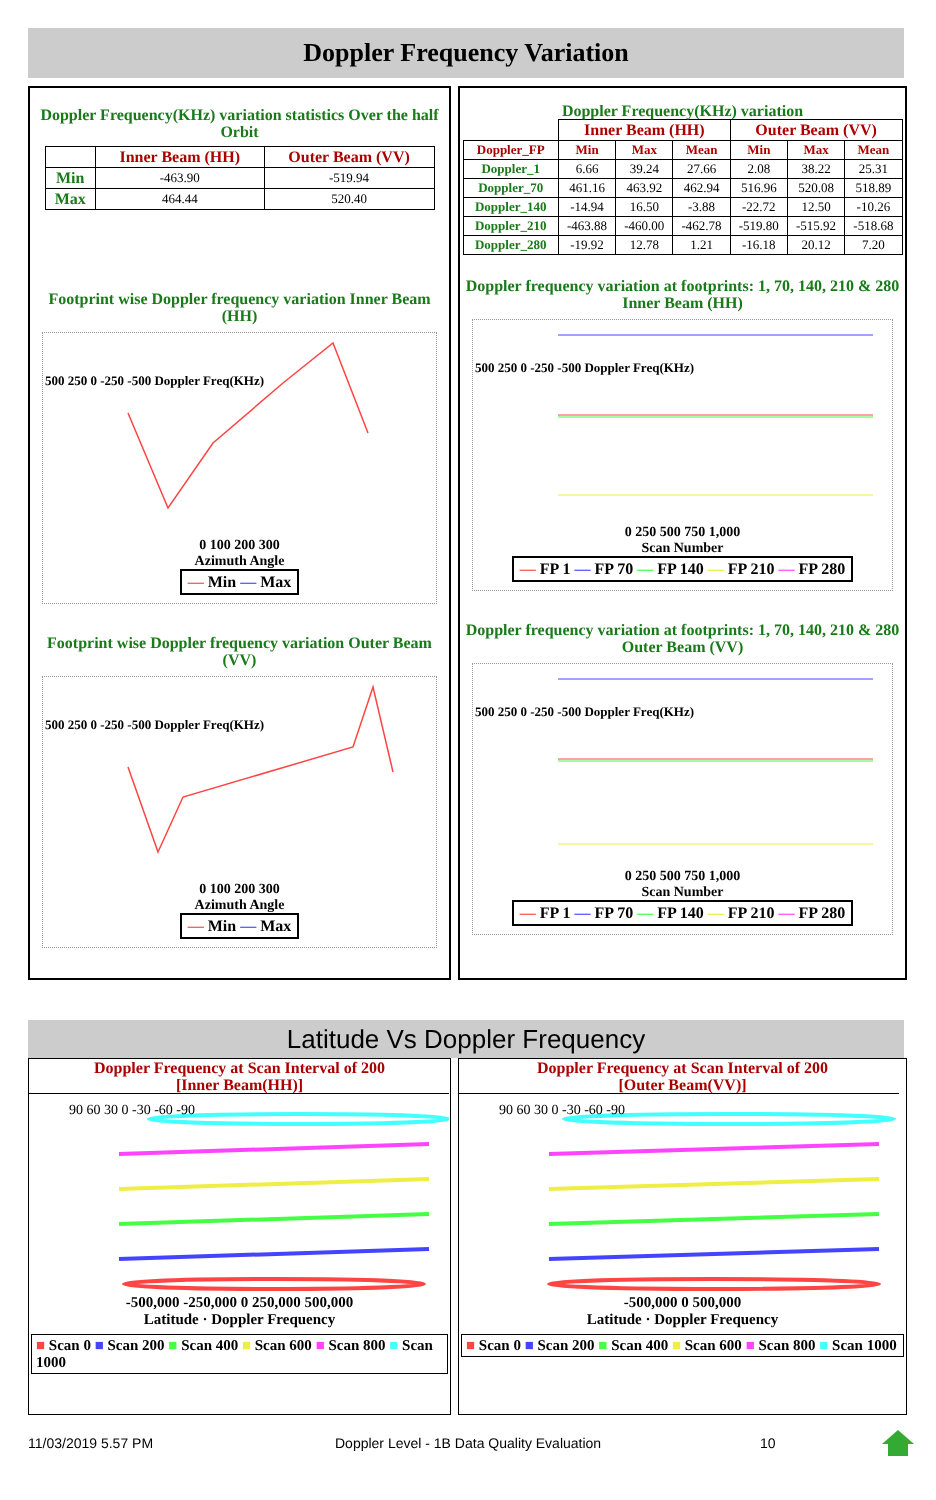Doppler Frequency Variation
Doppler Frequency(KHz) variation statistics Over the half Orbit
| | Inner Beam (HH) | Outer Beam (VV) |
| Min | -463.90 | -519.94 |
| Max | 464.44 | 520.40 |
Footprint wise Doppler frequency variation Inner Beam (HH)
0 100 200 300
Azimuth Angle
500 250 0 -250 -500 Doppler Freq(KHz)
— Min — Max
Footprint wise Doppler frequency variation Outer Beam (VV)
0 100 200 300
Azimuth Angle
500 250 0 -250 -500 Doppler Freq(KHz)
— Min — Max
Doppler Frequency(KHz) variation
| | Inner Beam (HH) | | | Outer Beam (VV) | | |
| Doppler_FP | Min | Max | Mean | Min | Max | Mean |
| Doppler_1 | 6.66 | 39.24 | 27.66 | 2.08 | 38.22 | 25.31 |
| Doppler_70 | 461.16 | 463.92 | 462.94 | 516.96 | 520.08 | 518.89 |
| Doppler_140 | -14.94 | 16.50 | -3.88 | -22.72 | 12.50 | -10.26 |
| Doppler_210 | -463.88 | -460.00 | -462.78 | -519.80 | -515.92 | -518.68 |
| Doppler_280 | -19.92 | 12.78 | 1.21 | -16.18 | 20.12 | 7.20 |
Doppler frequency variation at footprints: 1, 70, 140, 210 & 280 Inner Beam (HH)
0 250 500 750 1,000
Scan Number
500 250 0 -250 -500 Doppler Freq(KHz)
— FP 1 — FP 70 — FP 140 — FP 210 — FP 280
Doppler frequency variation at footprints: 1, 70, 140, 210 & 280 Outer Beam (VV)
0 250 500 750 1,000
Scan Number
500 250 0 -250 -500 Doppler Freq(KHz)
— FP 1 — FP 70 — FP 140 — FP 210 — FP 280
Latitude Vs Doppler Frequency
Doppler Frequency at Scan Interval of 200
[Inner Beam(HH)]
90 60 30 0 -30 -60 -90
-500,000 -250,000 0 250,000 500,000
Latitude · Doppler Frequency
■ Scan 0 ■ Scan 200 ■ Scan 400 ■ Scan 600 ■ Scan 800 ■ Scan 1000
Doppler Frequency at Scan Interval of 200
[Outer Beam(VV)]
90 60 30 0 -30 -60 -90
-500,000 0 500,000
Latitude · Doppler Frequency
■ Scan 0 ■ Scan 200 ■ Scan 400 ■ Scan 600 ■ Scan 800 ■ Scan 1000
11/03/2019 5.57 PM
Doppler Level - 1B Data Quality Evaluation
10